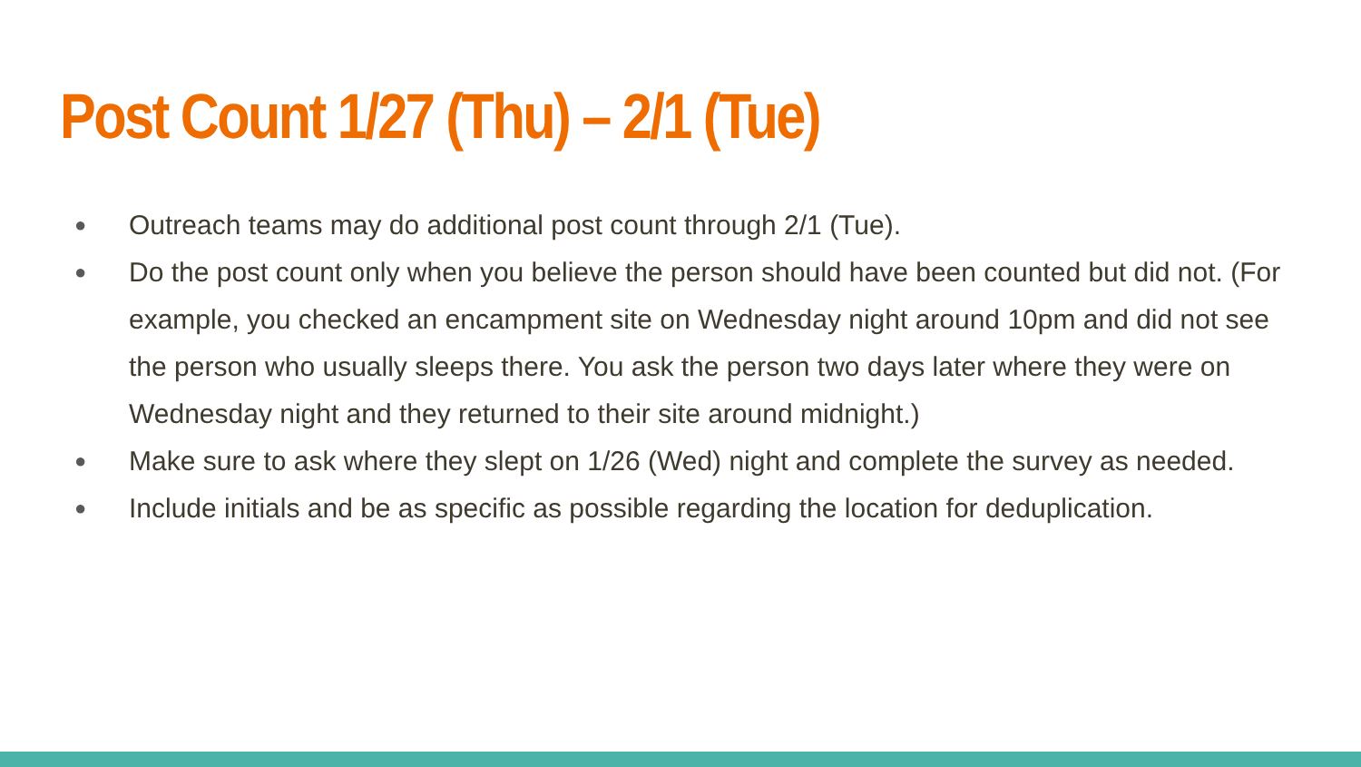Post Count 1/27 (Thu) – 2/1 (Tue)
● Outreach teams may do additional post count through 2/1 (Tue).
● Do the post count only when you believe the person should have been counted but did not. (For example, you checked an encampment site on Wednesday night around 10pm and did not see the person who usually sleeps there. You ask the person two days later where they were on Wednesday night and they returned to their site around midnight.)
● Make sure to ask where they slept on 1/26 (Wed) night and complete the survey as needed.
● Include initials and be as specific as possible regarding the location for deduplication.